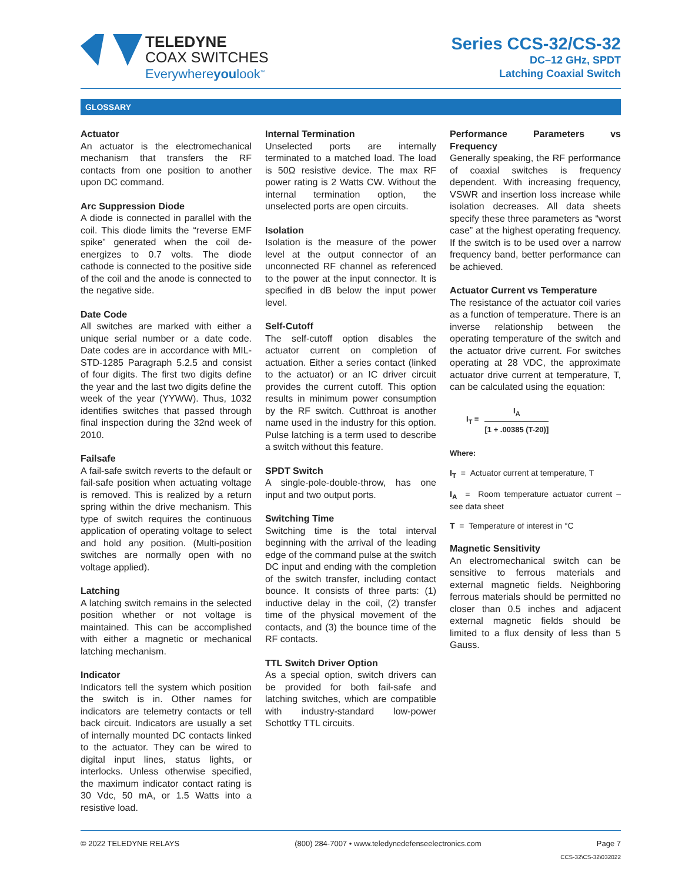TELEDYNE
COAX SWITCHES
Everywhereyoulook<sup>™</sup>
Series CCS-32/CS-32
DC–12 GHz, SPDT
Latching Coaxial Switch
GLOSSARY
Actuator
An actuator is the electromechanical mechanism that transfers the RF contacts from one position to another upon DC command.
Arc Suppression Diode
A diode is connected in parallel with the coil. This diode limits the “reverse EMF spike” generated when the coil de-energizes to 0.7 volts. The diode cathode is connected to the positive side of the coil and the anode is connected to the negative side.
Date Code
All switches are marked with either a unique serial number or a date code. Date codes are in accordance with MIL-STD-1285 Paragraph 5.2.5 and consist of four digits. The first two digits define the year and the last two digits define the week of the year (YYWW). Thus, 1032 identifies switches that passed through final inspection during the 32nd week of 2010.
Failsafe
A fail-safe switch reverts to the default or fail-safe position when actuating voltage is removed. This is realized by a return spring within the drive mechanism. This type of switch requires the continuous application of operating voltage to select and hold any position. (Multi-position switches are normally open with no voltage applied).
Latching
A latching switch remains in the selected position whether or not voltage is maintained. This can be accomplished with either a magnetic or mechanical latching mechanism.
Indicator
Indicators tell the system which position the switch is in. Other names for indicators are telemetry contacts or tell back circuit. Indicators are usually a set of internally mounted DC contacts linked to the actuator. They can be wired to digital input lines, status lights, or interlocks. Unless otherwise specified, the maximum indicator contact rating is 30 Vdc, 50 mA, or 1.5 Watts into a resistive load.
Internal Termination
Unselected ports are internally terminated to a matched load. The load is 50Ω resistive device. The max RF power rating is 2 Watts CW. Without the internal termination option, the unselected ports are open circuits.
Isolation
Isolation is the measure of the power level at the output connector of an unconnected RF channel as referenced to the power at the input connector. It is specified in dB below the input power level.
Self-Cutoff
The self-cutoff option disables the actuator current on completion of actuation. Either a series contact (linked to the actuator) or an IC driver circuit provides the current cutoff. This option results in minimum power consumption by the RF switch. Cutthroat is another name used in the industry for this option. Pulse latching is a term used to describe a switch without this feature.
SPDT Switch
A single-pole-double-throw, has one input and two output ports.
Switching Time
Switching time is the total interval beginning with the arrival of the leading edge of the command pulse at the switch DC input and ending with the completion of the switch transfer, including contact bounce. It consists of three parts: (1) inductive delay in the coil, (2) transfer time of the physical movement of the contacts, and (3) the bounce time of the RF contacts.
TTL Switch Driver Option
As a special option, switch drivers can be provided for both fail-safe and latching switches, which are compatible with industry-standard low-power Schottky TTL circuits.
Performance Parameters vs Frequency
Generally speaking, the RF performance of coaxial switches is frequency dependent. With increasing frequency, VSWR and insertion loss increase while isolation decreases. All data sheets specify these three parameters as “worst case” at the highest operating frequency. If the switch is to be used over a narrow frequency band, better performance can be achieved.
Actuator Current vs Temperature
The resistance of the actuator coil varies as a function of temperature. There is an inverse relationship between the operating temperature of the switch and the actuator drive current. For switches operating at 28 VDC, the approximate actuator drive current at temperature, T, can be calculated using the equation:
I<sub>T</sub> = I<sub>A</sub> [1 + .00385 (T-20)]
Where:
I<sub>T</sub> = Actuator current at temperature, T
I<sub>A</sub> = Room temperature actuator current – see data sheet
T = Temperature of interest in °C
Magnetic Sensitivity
An electromechanical switch can be sensitive to ferrous materials and external magnetic fields. Neighboring ferrous materials should be permitted no closer than 0.5 inches and adjacent external magnetic fields should be limited to a flux density of less than 5 Gauss.
© 2022 TELEDYNE RELAYS (800) 284-7007 • www.teledynedefenseelectronics.com Page 7
CCS-32\CS-32\032022